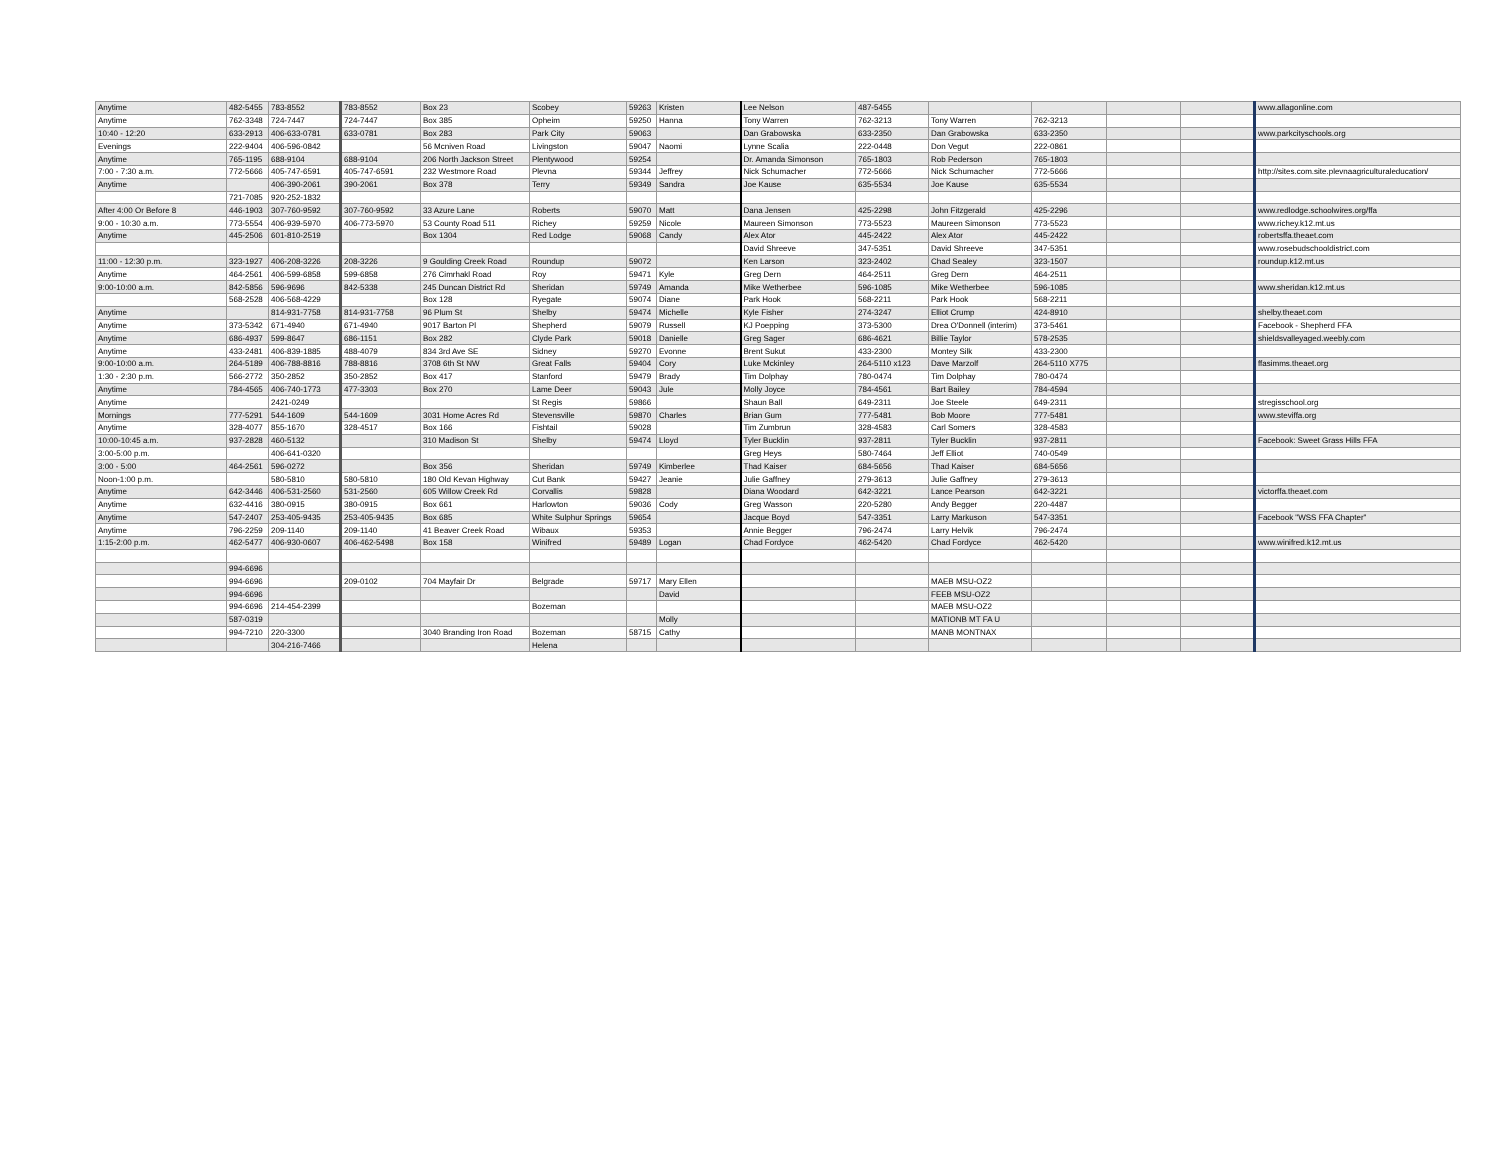| Anytime | 482-5455 | 783-8552 | 783-8552 | Box 23 | Scobey | 59263 | Kristen | Lee Nelson | 487-5455 | | | | | www.allagonline.com |
| Anytime | 762-3348 | 724-7447 | 724-7447 | Box 385 | Opheim | 59250 | Hanna | Tony Warren | 762-3213 | Tony Warren | 762-3213 | | | |
| 10:40 - 12:20 | 633-2913 | 406-633-0781 | 633-0781 | Box 283 | Park City | 59063 | | Dan Grabowska | 633-2350 | Dan Grabowska | 633-2350 | | | www.parkcityschools.org |
| Evenings | 222-9404 | 406-596-0842 | | 56 Mcniven Road | Livingston | 59047 | Naomi | Lynne Scalia | 222-0448 | Don Vegut | 222-0861 | | | |
| Anytime | 765-1195 | 688-9104 | 688-9104 | 206 North Jackson Street | Plentywood | 59254 | | Dr. Amanda Simonson | 765-1803 | Rob Pederson | 765-1803 | | | |
| 7:00 - 7:30 a.m. | 772-5666 | 405-747-6591 | 405-747-6591 | 232 Westmore Road | Plevna | 59344 | Jeffrey | Nick Schumacher | 772-5666 | Nick Schumacher | 772-5666 | | | http://sites.com.site.plevnaagriculturaleducation/ |
| Anytime | | 406-390-2061 | 390-2061 | Box 378 | Terry | 59349 | Sandra | Joe Kause | 635-5534 | Joe Kause | 635-5534 | | | |
| | 721-7085 | 920-252-1832 | | | | | | | | | | | | |
| After 4:00 Or Before 8 | 446-1903 | 307-760-9592 | 307-760-9592 | 33 Azure Lane | Roberts | 59070 | Matt | Dana Jensen | 425-2298 | John Fitzgerald | 425-2296 | | | www.redlodge.schoolwires.org/ffa |
| 9:00 - 10:30 a.m. | 773-5554 | 406-939-5970 | 406-773-5970 | 53 County Road 511 | Richey | 59259 | Nicole | Maureen Simonson | 773-5523 | Maureen Simonson | 773-5523 | | | www.richey.k12.mt.us |
| Anytime | 445-2506 | 601-810-2519 | | Box 1304 | Red Lodge | 59068 | Candy | Alex Ator | 445-2422 | Alex Ator | 445-2422 | | | robertsffa.theaet.com |
| | | | | | | | | David Shreeve | 347-5351 | David Shreeve | 347-5351 | | | www.rosebudschooldistrict.com |
| 11:00 - 12:30 p.m. | 323-1927 | 406-208-3226 | 208-3226 | 9 Goulding Creek Road | Roundup | 59072 | | Ken Larson | 323-2402 | Chad Sealey | 323-1507 | | | roundup.k12.mt.us |
| Anytime | 464-2561 | 406-599-6858 | 599-6858 | 276 Cimrhakl Road | Roy | 59471 | Kyle | Greg Dern | 464-2511 | Greg Dern | 464-2511 | | | |
| 9:00-10:00 a.m. | 842-5856 | 596-9696 | 842-5338 | 245 Duncan District Rd | Sheridan | 59749 | Amanda | Mike Wetherbee | 596-1085 | Mike Wetherbee | 596-1085 | | | www.sheridan.k12.mt.us |
| | 568-2528 | 406-568-4229 | | Box 128 | Ryegate | 59074 | Diane | Park Hook | 568-2211 | Park Hook | 568-2211 | | | |
| Anytime | | 814-931-7758 | 814-931-7758 | 96 Plum St | Shelby | 59474 | Michelle | Kyle Fisher | 274-3247 | Elliot Crump | 424-8910 | | | shelby.theaet.com |
| Anytime | 373-5342 | 671-4940 | 671-4940 | 9017 Barton Pl | Shepherd | 59079 | Russell | KJ Poepping | 373-5300 | Drea O'Donnell (interim) | 373-5461 | | | Facebook - Shepherd FFA |
| Anytime | 686-4937 | 599-8647 | 686-1151 | Box 282 | Clyde Park | 59018 | Danielle | Greg Sager | 686-4621 | Billie Taylor | 578-2535 | | | shieldsvalleyaged.weebly.com |
| Anytime | 433-2481 | 406-839-1885 | 488-4079 | 834 3rd Ave SE | Sidney | 59270 | Evonne | Brent Sukut | 433-2300 | Montey Silk | 433-2300 | | | |
| 9:00-10:00 a.m. | 264-5189 | 406-788-8816 | 788-8816 | 3708 6th St NW | Great Falls | 59404 | Cory | Luke Mckinley | 264-5110 x123 | Dave Marzolf | 264-5110 X775 | | | ffasimms.theaet.org |
| 1:30 - 2:30 p.m. | 566-2772 | 350-2852 | 350-2852 | Box 417 | Stanford | 59479 | Brady | Tim Dolphay | 780-0474 | Tim Dolphay | 780-0474 | | | |
| Anytime | 784-4565 | 406-740-1773 | 477-3303 | Box 270 | Lame Deer | 59043 | Jule | Molly Joyce | 784-4561 | Bart Bailey | 784-4594 | | | |
| Anytime | | 2421-0249 | | | St Regis | 59866 | | Shaun Ball | 649-2311 | Joe Steele | 649-2311 | | | stregisschool.org |
| Mornings | 777-5291 | 544-1609 | 544-1609 | 3031 Home Acres Rd | Stevensville | 59870 | Charles | Brian Gum | 777-5481 | Bob Moore | 777-5481 | | | www.steviffa.org |
| Anytime | 328-4077 | 855-1670 | 328-4517 | Box 166 | Fishtail | 59028 | | Tim Zumbrun | 328-4583 | Carl Somers | 328-4583 | | | |
| 10:00-10:45 a.m. | 937-2828 | 460-5132 | | 310 Madison St | Shelby | 59474 | Lloyd | Tyler Bucklin | 937-2811 | Tyler Bucklin | 937-2811 | | | Facebook: Sweet Grass Hills FFA |
| 3:00-5:00 p.m. | | 406-641-0320 | | | | | | Greg Heys | 580-7464 | Jeff Elliot | 740-0549 | | | |
| 3:00 - 5:00 | 464-2561 | 596-0272 | | Box 356 | Sheridan | 59749 | Kimberlee | Thad Kaiser | 684-5656 | Thad Kaiser | 684-5656 | | | |
| Noon-1:00 p.m. | | 580-5810 | 580-5810 | 180 Old Kevan Highway | Cut Bank | 59427 | Jeanie | Julie Gaffney | 279-3613 | Julie Gaffney | 279-3613 | | | |
| Anytime | 642-3446 | 406-531-2560 | 531-2560 | 605 Willow Creek Rd | Corvallis | 59828 | | Diana Woodard | 642-3221 | Lance Pearson | 642-3221 | | | victorffa.theaet.com |
| Anytime | 632-4416 | 380-0915 | 380-0915 | Box 661 | Harlowton | 59036 | Cody | Greg Wasson | 220-5280 | Andy Begger | 220-4487 | | | |
| Anytime | 547-2407 | 253-405-9435 | 253-405-9435 | Box 685 | White Sulphur Springs | 59654 | | Jacque Boyd | 547-3351 | Larry Markuson | 547-3351 | | | Facebook "WSS FFA Chapter" |
| Anytime | 796-2259 | 209-1140 | 209-1140 | 41 Beaver Creek Road | Wibaux | 59353 | | Annie Begger | 796-2474 | Larry Helvik | 796-2474 | | | |
| 1:15-2:00 p.m. | 462-5477 | 406-930-0607 | 406-462-5498 | Box 158 | Winifred | 59489 | Logan | Chad Fordyce | 462-5420 | Chad Fordyce | 462-5420 | | | www.winifred.k12.mt.us |
| | 994-6696 | | | | | | | | | | | | | |
| | 994-6696 | | 209-0102 | 704 Mayfair Dr | Belgrade | 59717 | Mary Ellen | | | MAEB MSU-OZ2 | | | | |
| | 994-6696 | | | | | | David | | | FEEB MSU-OZ2 | | | | |
| | 994-6696 | 214-454-2399 | | | Bozeman | | | | | MAEB MSU-OZ2 | | | | |
| | 587-0319 | | | | | | Molly | | | MATIONB MT FA U | | | | |
| | 994-7210 | 220-3300 | | 3040 Branding Iron Road | Bozeman | 58715 | Cathy | | | MANB MONTNAX | | | | |
| | | 304-216-7466 | | | Helena | | | | | | | | | |